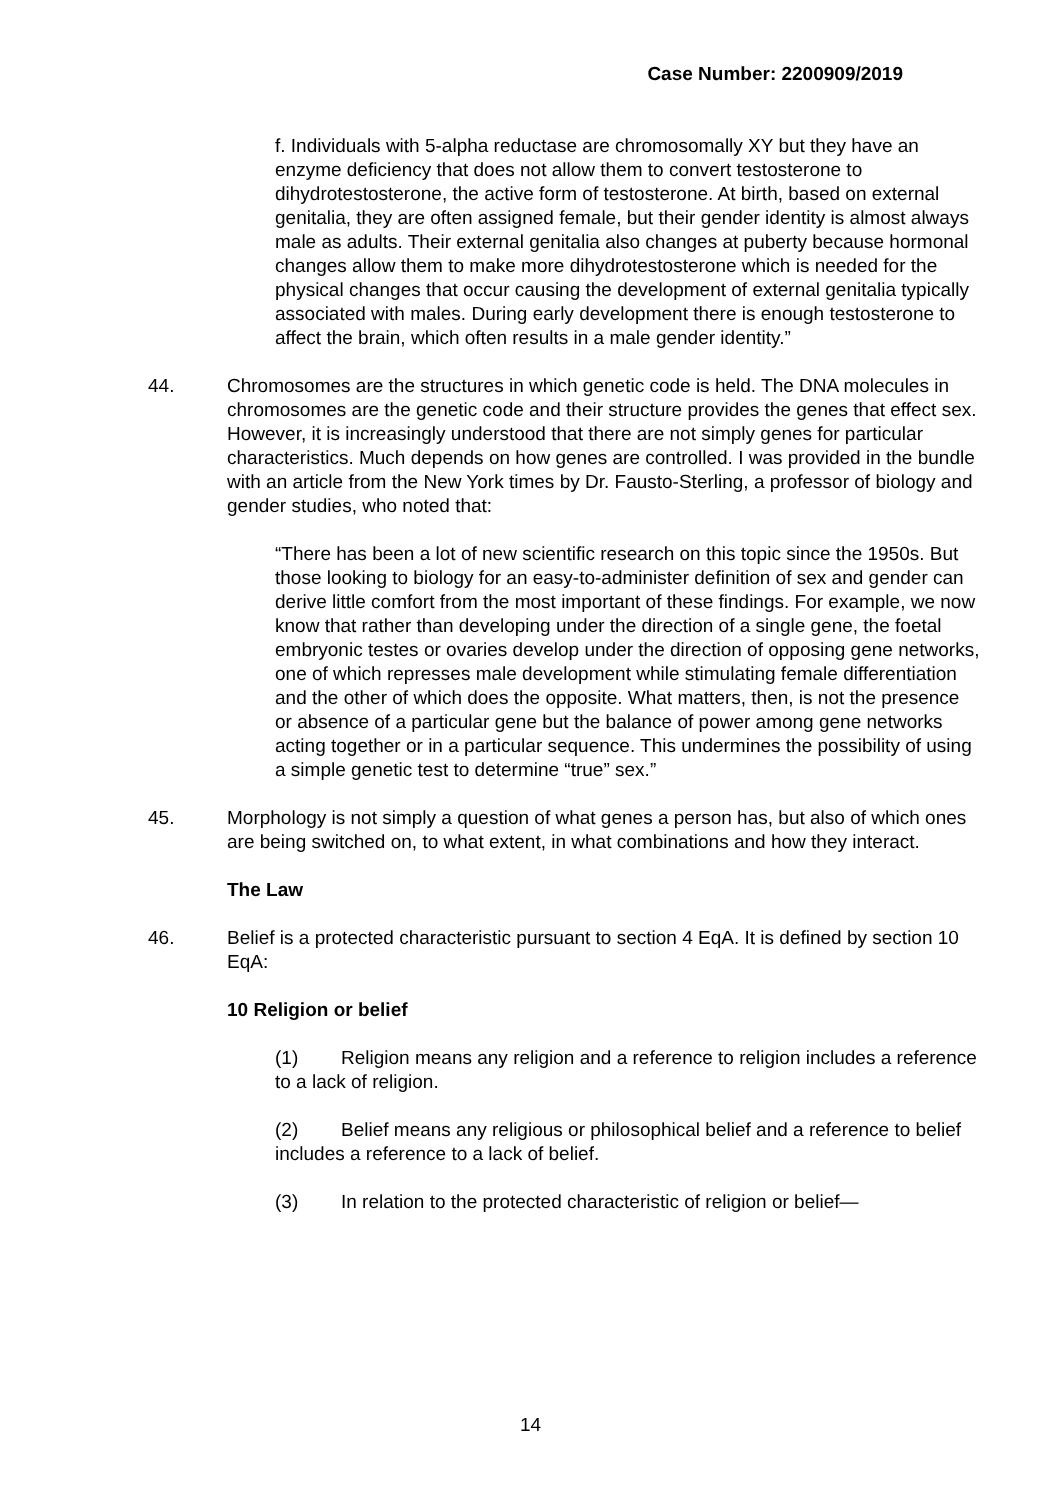Case Number: 2200909/2019
f. Individuals with 5-alpha reductase are chromosomally XY but they have an enzyme deficiency that does not allow them to convert testosterone to dihydrotestosterone, the active form of testosterone. At birth, based on external genitalia, they are often assigned female, but their gender identity is almost always male as adults. Their external genitalia also changes at puberty because hormonal changes allow them to make more dihydrotestosterone which is needed for the physical changes that occur causing the development of external genitalia typically associated with males. During early development there is enough testosterone to affect the brain, which often results in a male gender identity.”
44. Chromosomes are the structures in which genetic code is held. The DNA molecules in chromosomes are the genetic code and their structure provides the genes that effect sex. However, it is increasingly understood that there are not simply genes for particular characteristics. Much depends on how genes are controlled. I was provided in the bundle with an article from the New York times by Dr. Fausto-Sterling, a professor of biology and gender studies, who noted that:
“There has been a lot of new scientific research on this topic since the 1950s. But those looking to biology for an easy-to-administer definition of sex and gender can derive little comfort from the most important of these findings. For example, we now know that rather than developing under the direction of a single gene, the foetal embryonic testes or ovaries develop under the direction of opposing gene networks, one of which represses male development while stimulating female differentiation and the other of which does the opposite. What matters, then, is not the presence or absence of a particular gene but the balance of power among gene networks acting together or in a particular sequence. This undermines the possibility of using a simple genetic test to determine “true” sex.”
45. Morphology is not simply a question of what genes a person has, but also of which ones are being switched on, to what extent, in what combinations and how they interact.
The Law
46. Belief is a protected characteristic pursuant to section 4 EqA. It is defined by section 10 EqA:
10 Religion or belief
(1) Religion means any religion and a reference to religion includes a reference to a lack of religion.
(2) Belief means any religious or philosophical belief and a reference to belief includes a reference to a lack of belief.
(3) In relation to the protected characteristic of religion or belief—
14